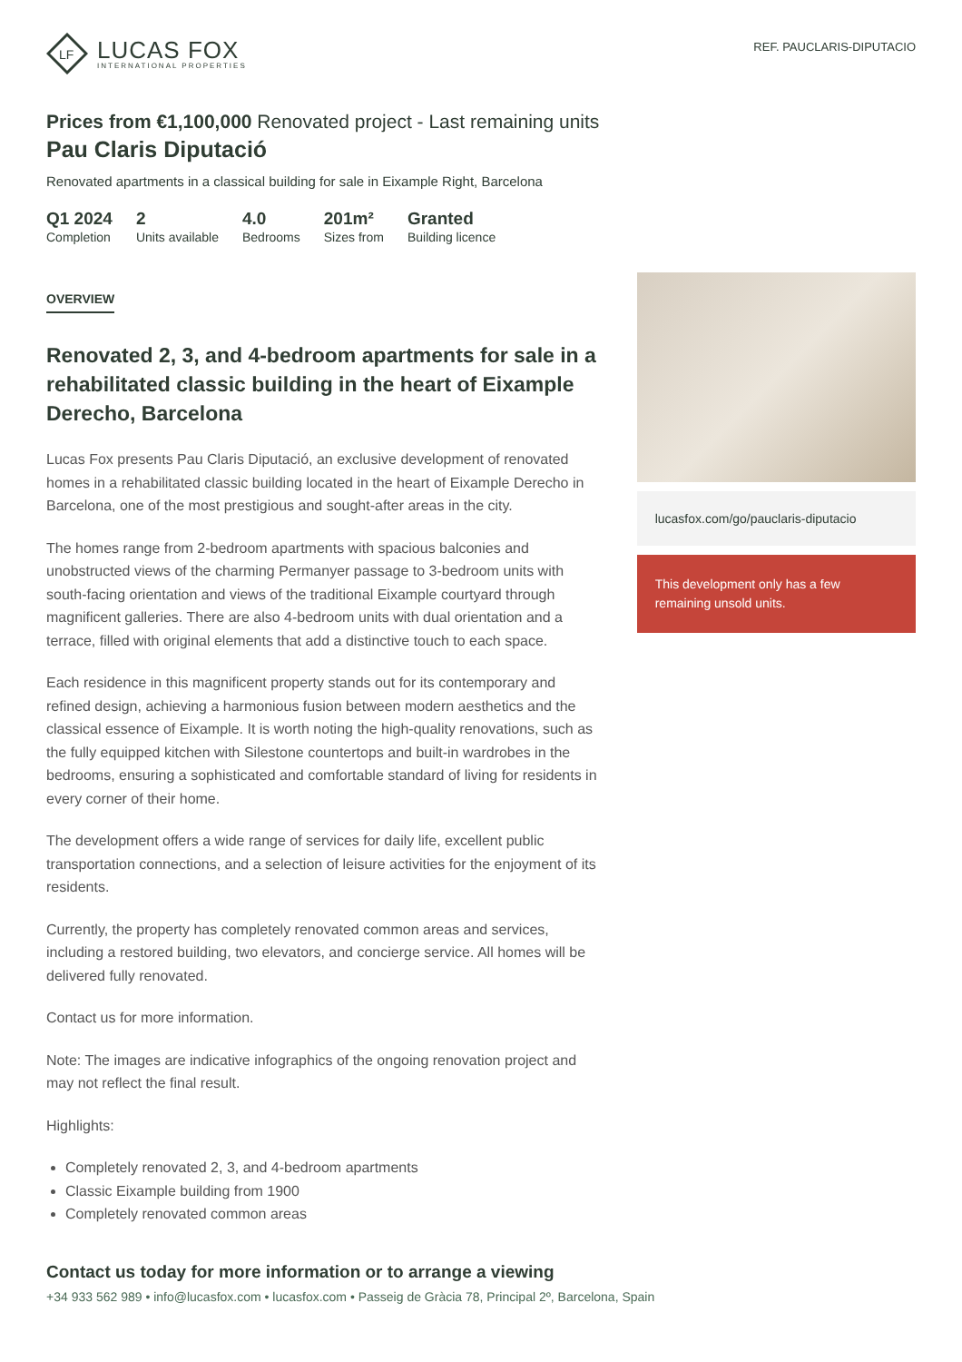LF
LUCAS FOX
INTERNATIONAL PROPERTIES
REF. PAUCLARIS-DIPUTACIO
Prices from €1,100,000 Renovated project - Last remaining units
Pau Claris Diputació
Renovated apartments in a classical building for sale in Eixample Right, Barcelona
Q1 2024
Completion
2
Units available
4.0
Bedrooms
201m²
Sizes from
Granted
Building licence
OVERVIEW
Renovated 2, 3, and 4-bedroom apartments for sale in a rehabilitated classic building in the heart of Eixample Derecho, Barcelona
Lucas Fox presents Pau Claris Diputació, an exclusive development of renovated homes in a rehabilitated classic building located in the heart of Eixample Derecho in Barcelona, one of the most prestigious and sought-after areas in the city.
The homes range from 2-bedroom apartments with spacious balconies and unobstructed views of the charming Permanyer passage to 3-bedroom units with south-facing orientation and views of the traditional Eixample courtyard through magnificent galleries. There are also 4-bedroom units with dual orientation and a terrace, filled with original elements that add a distinctive touch to each space.
Each residence in this magnificent property stands out for its contemporary and refined design, achieving a harmonious fusion between modern aesthetics and the classical essence of Eixample. It is worth noting the high-quality renovations, such as the fully equipped kitchen with Silestone countertops and built-in wardrobes in the bedrooms, ensuring a sophisticated and comfortable standard of living for residents in every corner of their home.
The development offers a wide range of services for daily life, excellent public transportation connections, and a selection of leisure activities for the enjoyment of its residents.
Currently, the property has completely renovated common areas and services, including a restored building, two elevators, and concierge service. All homes will be delivered fully renovated.
Contact us for more information.
Note: The images are indicative infographics of the ongoing renovation project and may not reflect the final result.
Highlights:
Completely renovated 2, 3, and 4-bedroom apartments
Classic Eixample building from 1900
Completely renovated common areas
lucasfox.com/go/pauclaris-diputacio
This development only has a few remaining unsold units.
Contact us today for more information or to arrange a viewing
+34 933 562 989 • info@lucasfox.com • lucasfox.com • Passeig de Gràcia 78, Principal 2º, Barcelona, Spain